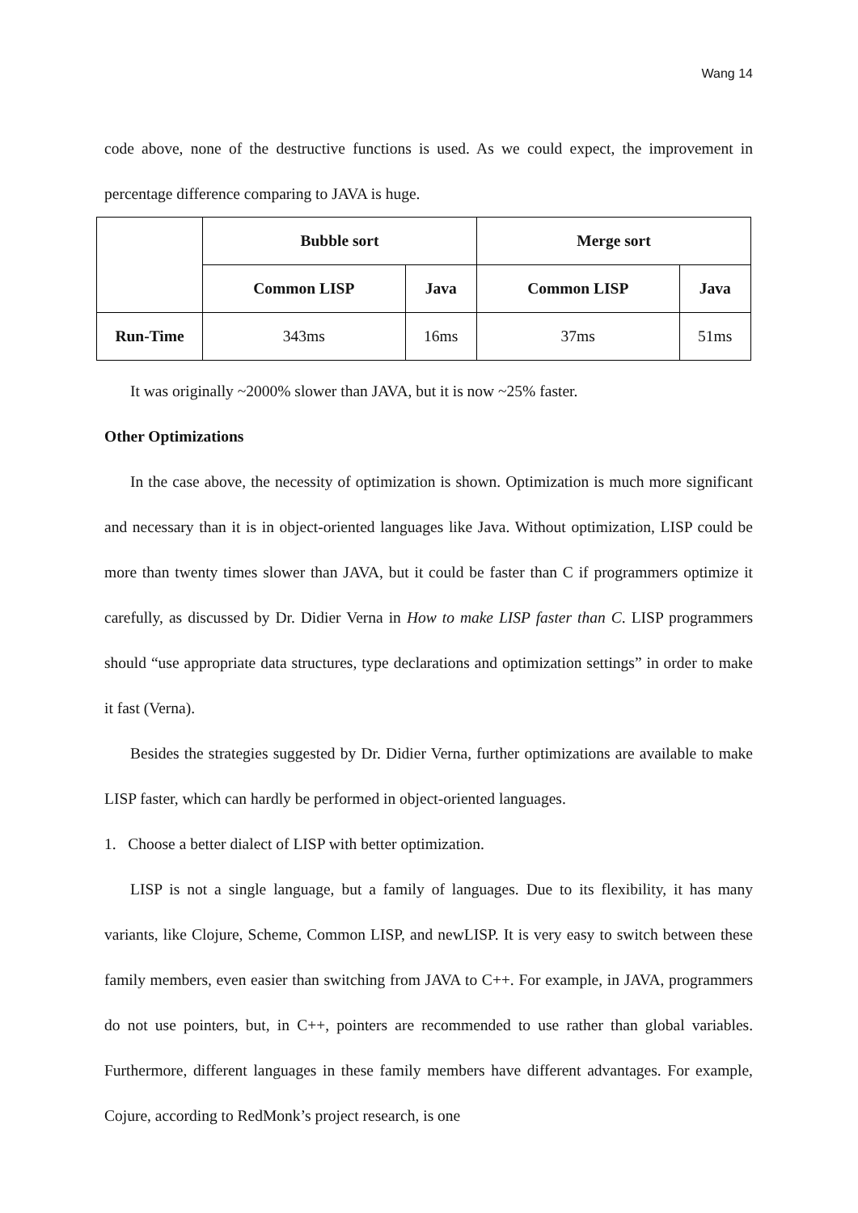Wang 14
code above, none of the destructive functions is used. As we could expect, the improvement in percentage difference comparing to JAVA is huge.
| | Bubble sort | | Merge sort | |
| --- | --- | --- | --- | --- |
| | Common LISP | Java | Common LISP | Java |
| Run-Time | 343ms | 16ms | 37ms | 51ms |
It was originally ~2000% slower than JAVA, but it is now ~25% faster.
Other Optimizations
In the case above, the necessity of optimization is shown. Optimization is much more significant and necessary than it is in object-oriented languages like Java. Without optimization, LISP could be more than twenty times slower than JAVA, but it could be faster than C if programmers optimize it carefully, as discussed by Dr. Didier Verna in How to make LISP faster than C. LISP programmers should “use appropriate data structures, type declarations and optimization settings” in order to make it fast (Verna).
Besides the strategies suggested by Dr. Didier Verna, further optimizations are available to make LISP faster, which can hardly be performed in object-oriented languages.
1. Choose a better dialect of LISP with better optimization.
LISP is not a single language, but a family of languages. Due to its flexibility, it has many variants, like Clojure, Scheme, Common LISP, and newLISP. It is very easy to switch between these family members, even easier than switching from JAVA to C++. For example, in JAVA, programmers do not use pointers, but, in C++, pointers are recommended to use rather than global variables. Furthermore, different languages in these family members have different advantages. For example, Cojure, according to RedMonk’s project research, is one